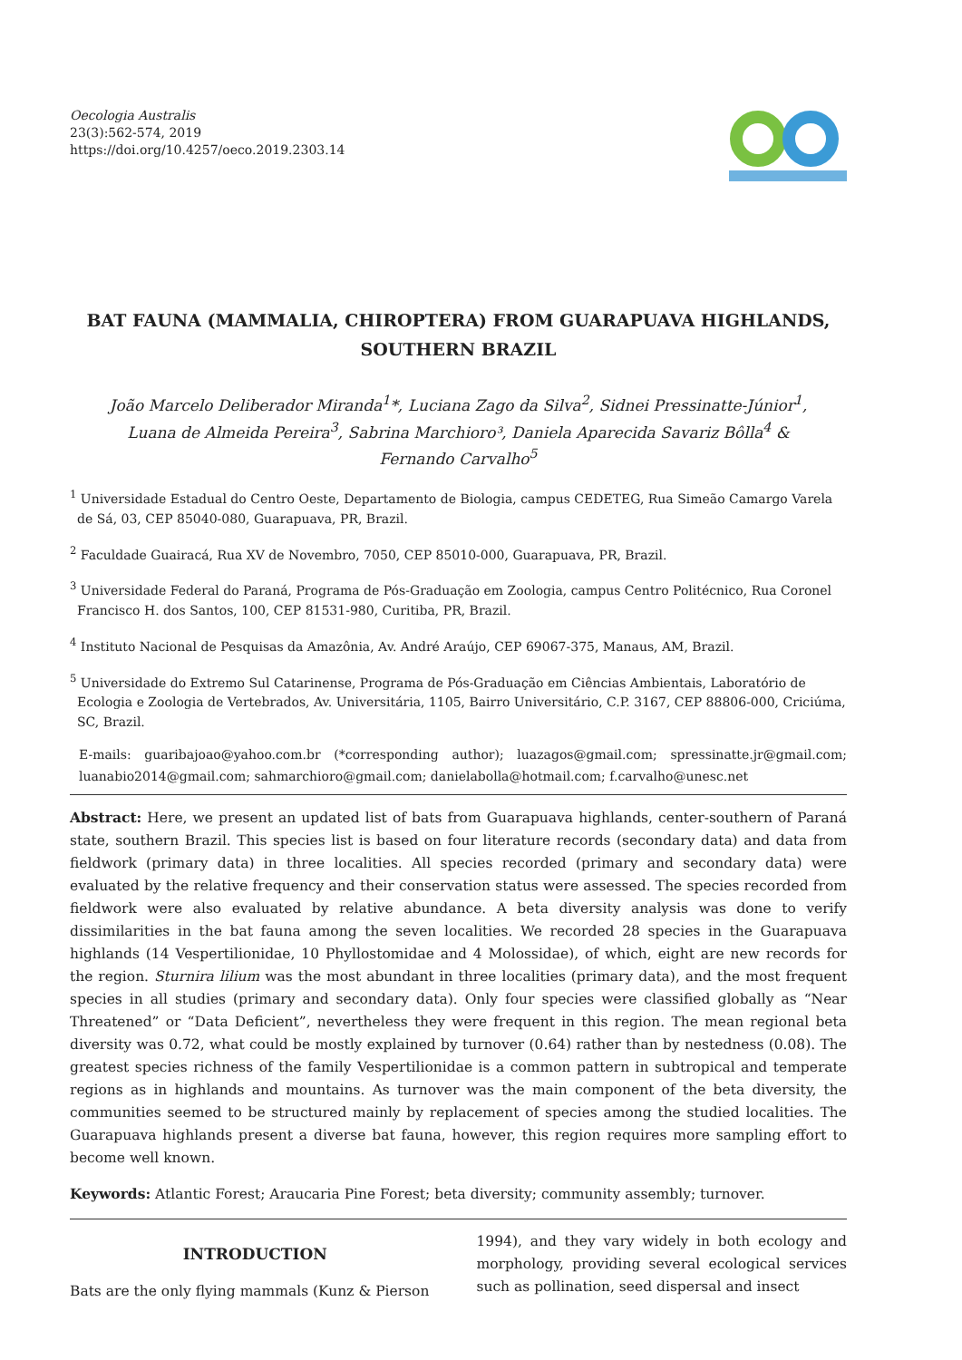Oecologia Australis
23(3):562-574, 2019
https://doi.org/10.4257/oeco.2019.2303.14
BAT FAUNA (MAMMALIA, CHIROPTERA) FROM GUARAPUAVA HIGHLANDS,
SOUTHERN BRAZIL
João Marcelo Deliberador Miranda<sup>1</sup>*, Luciana Zago da Silva<sup>2</sup>, Sidnei Pressinatte-Júnior<sup>1</sup>,
Luana de Almeida Pereira<sup>3</sup>, Sabrina Marchioro³, Daniela Aparecida Savariz Bôlla<sup>4</sup> &
Fernando Carvalho<sup>5</sup>
<sup>1</sup> Universidade Estadual do Centro Oeste, Departamento de Biologia, campus CEDETEG, Rua Simeão Camargo Varela de Sá, 03, CEP 85040-080, Guarapuava, PR, Brazil.
<sup>2</sup> Faculdade Guairacá, Rua XV de Novembro, 7050, CEP 85010-000, Guarapuava, PR, Brazil.
<sup>3</sup> Universidade Federal do Paraná, Programa de Pós-Graduação em Zoologia, campus Centro Politécnico, Rua Coronel Francisco H. dos Santos, 100, CEP 81531-980, Curitiba, PR, Brazil.
<sup>4</sup> Instituto Nacional de Pesquisas da Amazônia, Av. André Araújo, CEP 69067-375, Manaus, AM, Brazil.
<sup>5</sup> Universidade do Extremo Sul Catarinense, Programa de Pós-Graduação em Ciências Ambientais, Laboratório de Ecologia e Zoologia de Vertebrados, Av. Universitária, 1105, Bairro Universitário, C.P. 3167, CEP 88806-000, Criciúma, SC, Brazil.
E-mails: guaribajoao@yahoo.com.br (*corresponding author); luazagos@gmail.com; spressinatte.jr@gmail.com; luanabio2014@gmail.com; sahmarchioro@gmail.com; danielabolla@hotmail.com; f.carvalho@unesc.net
Abstract: Here, we present an updated list of bats from Guarapuava highlands, center-southern of Paraná state, southern Brazil. This species list is based on four literature records (secondary data) and data from fieldwork (primary data) in three localities. All species recorded (primary and secondary data) were evaluated by the relative frequency and their conservation status were assessed. The species recorded from fieldwork were also evaluated by relative abundance. A beta diversity analysis was done to verify dissimilarities in the bat fauna among the seven localities. We recorded 28 species in the Guarapuava highlands (14 Vespertilionidae, 10 Phyllostomidae and 4 Molossidae), of which, eight are new records for the region. Sturnira lilium was the most abundant in three localities (primary data), and the most frequent species in all studies (primary and secondary data). Only four species were classified globally as “Near Threatened” or “Data Deficient”, nevertheless they were frequent in this region. The mean regional beta diversity was 0.72, what could be mostly explained by turnover (0.64) rather than by nestedness (0.08). The greatest species richness of the family Vespertilionidae is a common pattern in subtropical and temperate regions as in highlands and mountains. As turnover was the main component of the beta diversity, the communities seemed to be structured mainly by replacement of species among the studied localities. The Guarapuava highlands present a diverse bat fauna, however, this region requires more sampling effort to become well known.
Keywords: Atlantic Forest; Araucaria Pine Forest; beta diversity; community assembly; turnover.
INTRODUCTION
Bats are the only flying mammals (Kunz & Pierson
1994), and they vary widely in both ecology and morphology, providing several ecological services such as pollination, seed dispersal and insect